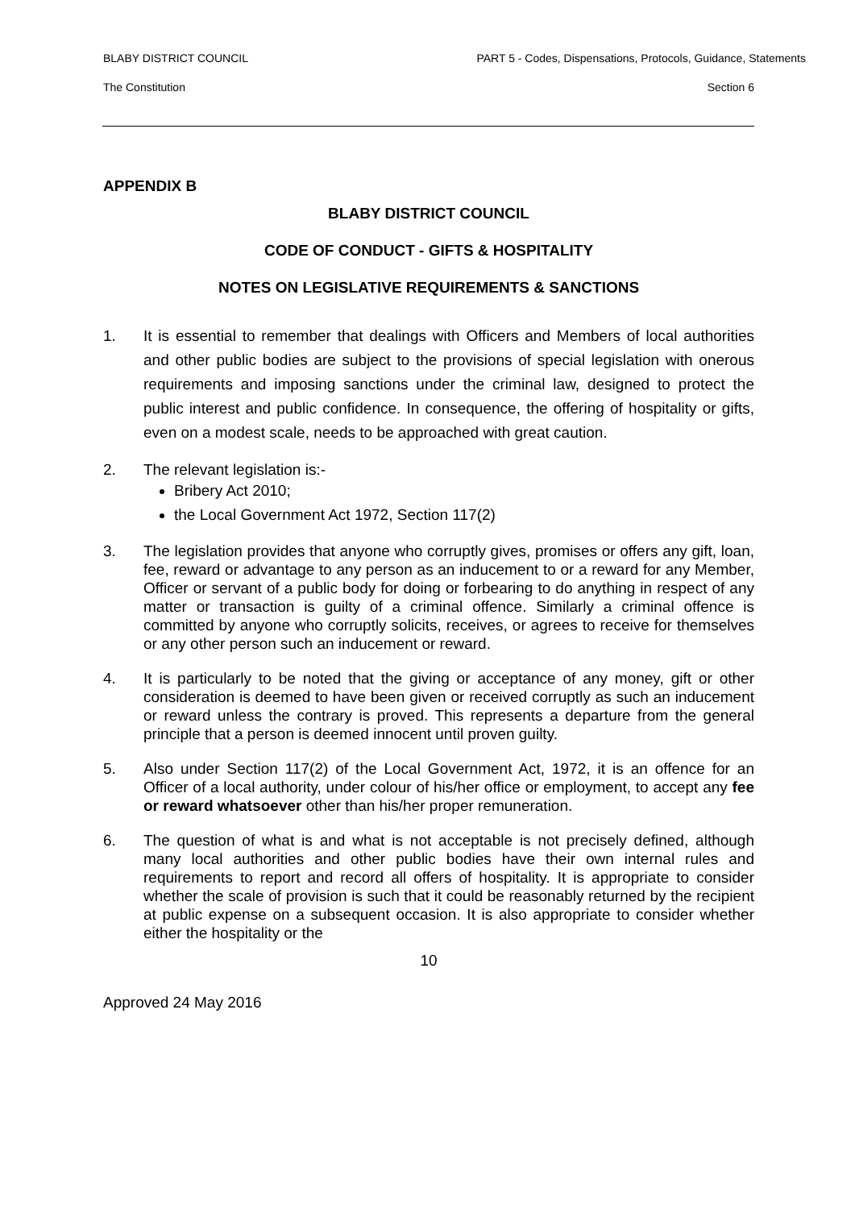BLABY DISTRICT COUNCIL PART 5 - Codes, Dispensations, Protocols, Guidance, Statements
The Constitution Section 6
APPENDIX B
BLABY DISTRICT COUNCIL
CODE OF CONDUCT - GIFTS & HOSPITALITY
NOTES ON LEGISLATIVE REQUIREMENTS & SANCTIONS
1. It is essential to remember that dealings with Officers and Members of local authorities and other public bodies are subject to the provisions of special legislation with onerous requirements and imposing sanctions under the criminal law, designed to protect the public interest and public confidence. In consequence, the offering of hospitality or gifts, even on a modest scale, needs to be approached with great caution.
2. The relevant legislation is:-
Bribery Act 2010;
the Local Government Act 1972, Section 117(2)
3. The legislation provides that anyone who corruptly gives, promises or offers any gift, loan, fee, reward or advantage to any person as an inducement to or a reward for any Member, Officer or servant of a public body for doing or forbearing to do anything in respect of any matter or transaction is guilty of a criminal offence. Similarly a criminal offence is committed by anyone who corruptly solicits, receives, or agrees to receive for themselves or any other person such an inducement or reward.
4. It is particularly to be noted that the giving or acceptance of any money, gift or other consideration is deemed to have been given or received corruptly as such an inducement or reward unless the contrary is proved. This represents a departure from the general principle that a person is deemed innocent until proven guilty.
5. Also under Section 117(2) of the Local Government Act, 1972, it is an offence for an Officer of a local authority, under colour of his/her office or employment, to accept any fee or reward whatsoever other than his/her proper remuneration.
6. The question of what is and what is not acceptable is not precisely defined, although many local authorities and other public bodies have their own internal rules and requirements to report and record all offers of hospitality. It is appropriate to consider whether the scale of provision is such that it could be reasonably returned by the recipient at public expense on a subsequent occasion. It is also appropriate to consider whether either the hospitality or the
10
Approved 24 May 2016